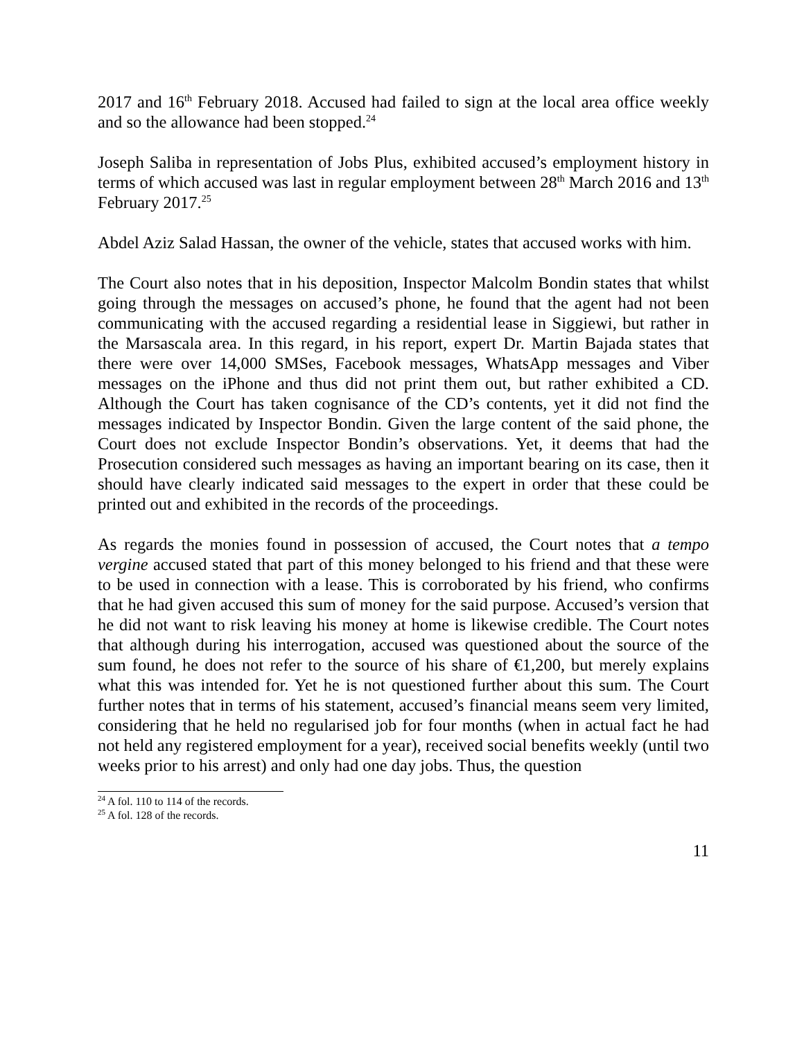2017 and 16<sup>th</sup> February 2018. Accused had failed to sign at the local area office weekly and so the allowance had been stopped.<sup>24</sup>
Joseph Saliba in representation of Jobs Plus, exhibited accused’s employment history in terms of which accused was last in regular employment between 28<sup>th</sup> March 2016 and 13<sup>th</sup> February 2017.<sup>25</sup>
Abdel Aziz Salad Hassan, the owner of the vehicle, states that accused works with him.
The Court also notes that in his deposition, Inspector Malcolm Bondin states that whilst going through the messages on accused’s phone, he found that the agent had not been communicating with the accused regarding a residential lease in Siggiewi, but rather in the Marsascala area. In this regard, in his report, expert Dr. Martin Bajada states that there were over 14,000 SMSes, Facebook messages, WhatsApp messages and Viber messages on the iPhone and thus did not print them out, but rather exhibited a CD. Although the Court has taken cognisance of the CD’s contents, yet it did not find the messages indicated by Inspector Bondin. Given the large content of the said phone, the Court does not exclude Inspector Bondin’s observations. Yet, it deems that had the Prosecution considered such messages as having an important bearing on its case, then it should have clearly indicated said messages to the expert in order that these could be printed out and exhibited in the records of the proceedings.
As regards the monies found in possession of accused, the Court notes that a tempo vergine accused stated that part of this money belonged to his friend and that these were to be used in connection with a lease. This is corroborated by his friend, who confirms that he had given accused this sum of money for the said purpose. Accused’s version that he did not want to risk leaving his money at home is likewise credible. The Court notes that although during his interrogation, accused was questioned about the source of the sum found, he does not refer to the source of his share of €1,200, but merely explains what this was intended for. Yet he is not questioned further about this sum. The Court further notes that in terms of his statement, accused’s financial means seem very limited, considering that he held no regularised job for four months (when in actual fact he had not held any registered employment for a year), received social benefits weekly (until two weeks prior to his arrest) and only had one day jobs. Thus, the question
<sup>24</sup> A fol. 110 to 114 of the records.
<sup>25</sup> A fol. 128 of the records.
11